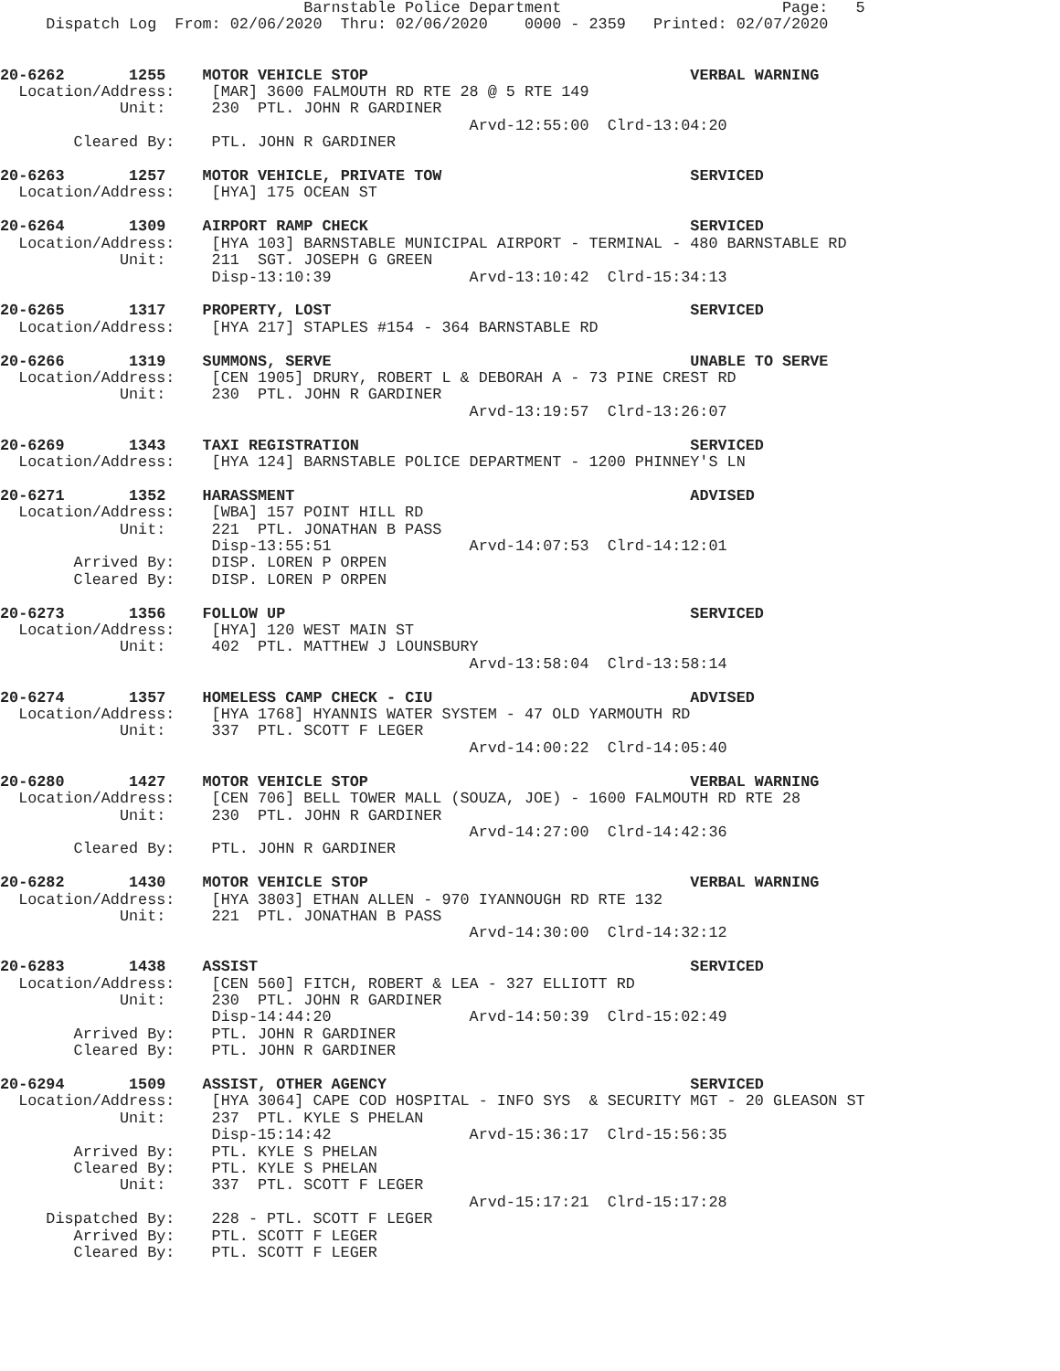Barnstable Police Department                        Page:   5
     Dispatch Log  From: 02/06/2020  Thru: 02/06/2020    0000 - 2359   Printed: 02/07/2020


20-6262       1255    MOTOR VEHICLE STOP                                   VERBAL WARNING
  Location/Address:    [MAR] 3600 FALMOUTH RD RTE 28 @ 5 RTE 149
             Unit:     230  PTL. JOHN R GARDINER
                                                   Arvd-12:55:00  Clrd-13:04:20
        Cleared By:    PTL. JOHN R GARDINER

20-6263       1257    MOTOR VEHICLE, PRIVATE TOW                           SERVICED
  Location/Address:    [HYA] 175 OCEAN ST

20-6264       1309    AIRPORT RAMP CHECK                                   SERVICED
  Location/Address:    [HYA 103] BARNSTABLE MUNICIPAL AIRPORT - TERMINAL - 480 BARNSTABLE RD
             Unit:     211  SGT. JOSEPH G GREEN
                       Disp-13:10:39               Arvd-13:10:42  Clrd-15:34:13

20-6265       1317    PROPERTY, LOST                                       SERVICED
  Location/Address:    [HYA 217] STAPLES #154 - 364 BARNSTABLE RD

20-6266       1319    SUMMONS, SERVE                                       UNABLE TO SERVE
  Location/Address:    [CEN 1905] DRURY, ROBERT L & DEBORAH A - 73 PINE CREST RD
             Unit:     230  PTL. JOHN R GARDINER
                                                   Arvd-13:19:57  Clrd-13:26:07

20-6269       1343    TAXI REGISTRATION                                    SERVICED
  Location/Address:    [HYA 124] BARNSTABLE POLICE DEPARTMENT - 1200 PHINNEY'S LN

20-6271       1352    HARASSMENT                                           ADVISED
  Location/Address:    [WBA] 157 POINT HILL RD
             Unit:     221  PTL. JONATHAN B PASS
                       Disp-13:55:51               Arvd-14:07:53  Clrd-14:12:01
        Arrived By:    DISP. LOREN P ORPEN
        Cleared By:    DISP. LOREN P ORPEN

20-6273       1356    FOLLOW UP                                            SERVICED
  Location/Address:    [HYA] 120 WEST MAIN ST
             Unit:     402  PTL. MATTHEW J LOUNSBURY
                                                   Arvd-13:58:04  Clrd-13:58:14

20-6274       1357    HOMELESS CAMP CHECK - CIU                            ADVISED
  Location/Address:    [HYA 1768] HYANNIS WATER SYSTEM - 47 OLD YARMOUTH RD
             Unit:     337  PTL. SCOTT F LEGER
                                                   Arvd-14:00:22  Clrd-14:05:40

20-6280       1427    MOTOR VEHICLE STOP                                   VERBAL WARNING
  Location/Address:    [CEN 706] BELL TOWER MALL (SOUZA, JOE) - 1600 FALMOUTH RD RTE 28
             Unit:     230  PTL. JOHN R GARDINER
                                                   Arvd-14:27:00  Clrd-14:42:36
        Cleared By:    PTL. JOHN R GARDINER

20-6282       1430    MOTOR VEHICLE STOP                                   VERBAL WARNING
  Location/Address:    [HYA 3803] ETHAN ALLEN - 970 IYANNOUGH RD RTE 132
             Unit:     221  PTL. JONATHAN B PASS
                                                   Arvd-14:30:00  Clrd-14:32:12

20-6283       1438    ASSIST                                               SERVICED
  Location/Address:    [CEN 560] FITCH, ROBERT & LEA - 327 ELLIOTT RD
             Unit:     230  PTL. JOHN R GARDINER
                       Disp-14:44:20               Arvd-14:50:39  Clrd-15:02:49
        Arrived By:    PTL. JOHN R GARDINER
        Cleared By:    PTL. JOHN R GARDINER

20-6294       1509    ASSIST, OTHER AGENCY                                 SERVICED
  Location/Address:    [HYA 3064] CAPE COD HOSPITAL - INFO SYS  & SECURITY MGT - 20 GLEASON ST
             Unit:     237  PTL. KYLE S PHELAN
                       Disp-15:14:42               Arvd-15:36:17  Clrd-15:56:35
        Arrived By:    PTL. KYLE S PHELAN
        Cleared By:    PTL. KYLE S PHELAN
             Unit:     337  PTL. SCOTT F LEGER
                                                   Arvd-15:17:21  Clrd-15:17:28
     Dispatched By:    228 - PTL. SCOTT F LEGER
        Arrived By:    PTL. SCOTT F LEGER
        Cleared By:    PTL. SCOTT F LEGER